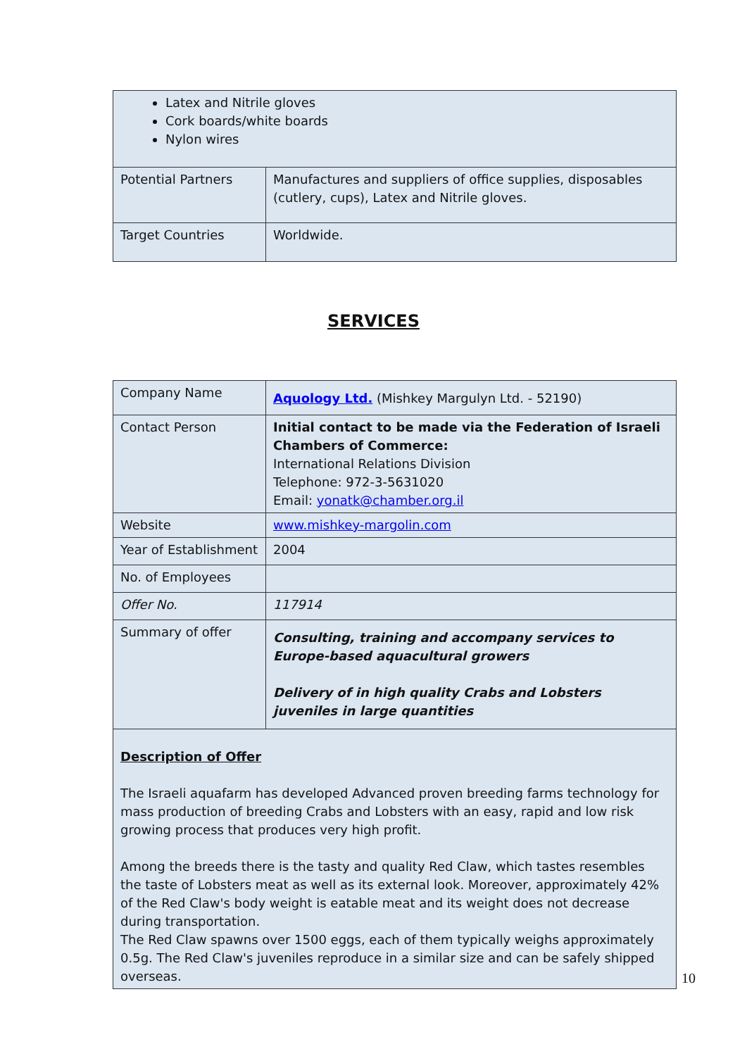| Latex and Nitrile gloves Cork boards/white boards Nylon wires | |
| Potential Partners | Manufactures and suppliers of office supplies, disposables (cutlery, cups), Latex and Nitrile gloves. |
| Target Countries | Worldwide. |
SERVICES
| Company Name | Aquology Ltd. (Mishkey Margulyn Ltd. - 52190) |
| Contact Person | Initial contact to be made via the Federation of Israeli Chambers of Commerce: International Relations Division Telephone: 972-3-5631020 Email: yonatk@chamber.org.il |
| Website | www.mishkey-margolin.com |
| Year of Establishment | 2004 |
| No. of Employees | |
| Offer No. | 117914 |
| Summary of offer | Consulting, training and accompany services to Europe-based aquacultural growers Delivery of in high quality Crabs and Lobsters juveniles in large quantities |
| Description of Offer The Israeli aquafarm has developed Advanced proven breeding farms technology for mass production of breeding Crabs and Lobsters with an easy, rapid and low risk growing process that produces very high profit. Among the breeds there is the tasty and quality Red Claw, which tastes resembles the taste of Lobsters meat as well as its external look. Moreover, approximately 42% of the Red Claw's body weight is eatable meat and its weight does not decrease during transportation. The Red Claw spawns over 1500 eggs, each of them typically weighs approximately 0.5g. The Red Claw's juveniles reproduce in a similar size and can be safely shipped overseas. | |
10